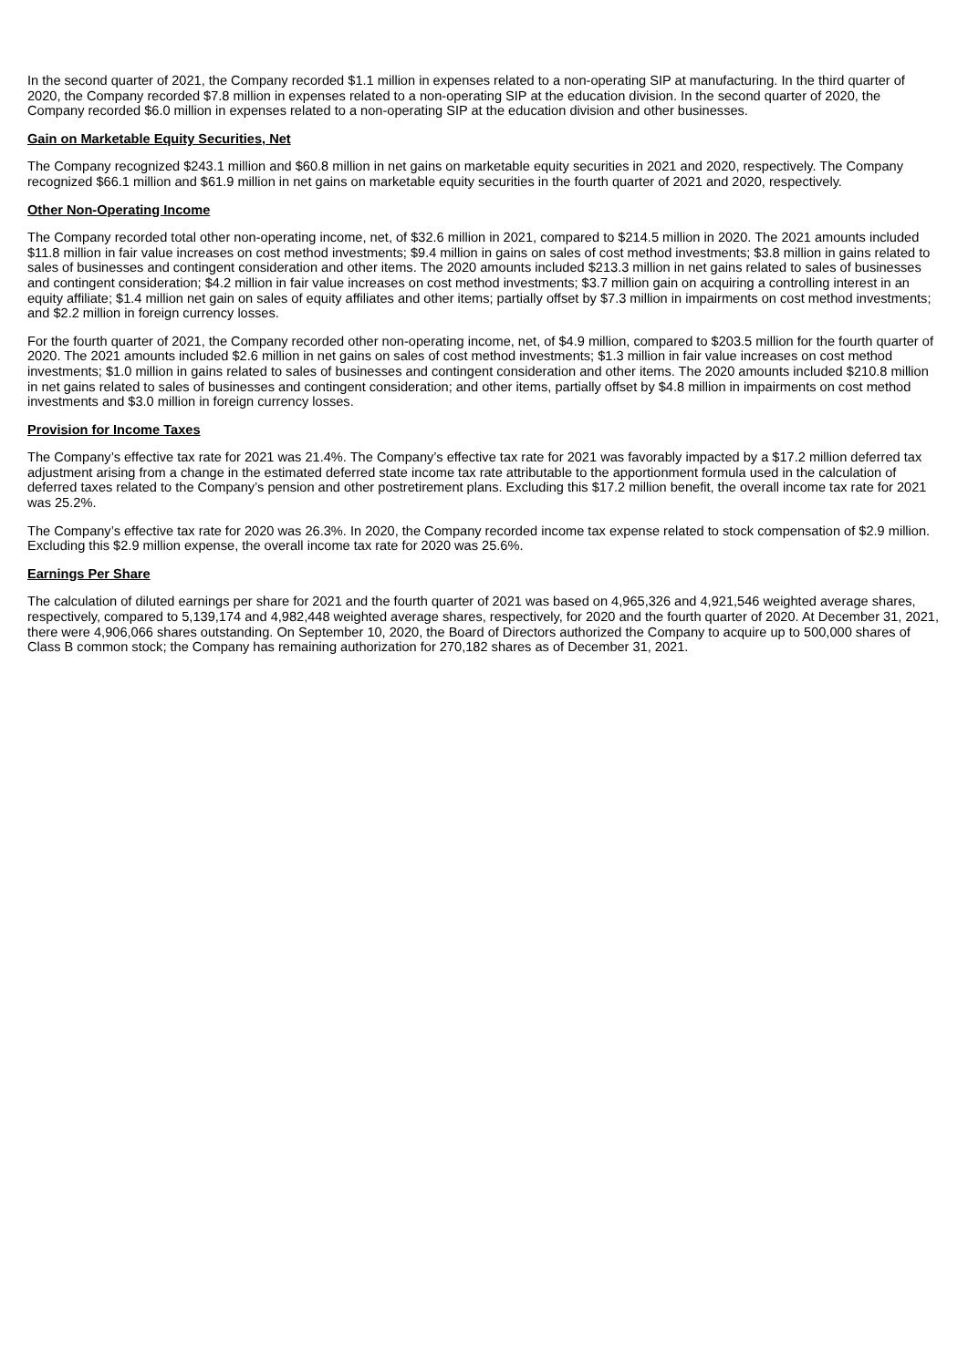In the second quarter of 2021, the Company recorded $1.1 million in expenses related to a non-operating SIP at manufacturing. In the third quarter of 2020, the Company recorded $7.8 million in expenses related to a non-operating SIP at the education division. In the second quarter of 2020, the Company recorded $6.0 million in expenses related to a non-operating SIP at the education division and other businesses.
Gain on Marketable Equity Securities, Net
The Company recognized $243.1 million and $60.8 million in net gains on marketable equity securities in 2021 and 2020, respectively. The Company recognized $66.1 million and $61.9 million in net gains on marketable equity securities in the fourth quarter of 2021 and 2020, respectively.
Other Non-Operating Income
The Company recorded total other non-operating income, net, of $32.6 million in 2021, compared to $214.5 million in 2020. The 2021 amounts included $11.8 million in fair value increases on cost method investments; $9.4 million in gains on sales of cost method investments; $3.8 million in gains related to sales of businesses and contingent consideration and other items. The 2020 amounts included $213.3 million in net gains related to sales of businesses and contingent consideration; $4.2 million in fair value increases on cost method investments; $3.7 million gain on acquiring a controlling interest in an equity affiliate; $1.4 million net gain on sales of equity affiliates and other items; partially offset by $7.3 million in impairments on cost method investments; and $2.2 million in foreign currency losses.
For the fourth quarter of 2021, the Company recorded other non-operating income, net, of $4.9 million, compared to $203.5 million for the fourth quarter of 2020. The 2021 amounts included $2.6 million in net gains on sales of cost method investments; $1.3 million in fair value increases on cost method investments; $1.0 million in gains related to sales of businesses and contingent consideration and other items. The 2020 amounts included $210.8 million in net gains related to sales of businesses and contingent consideration; and other items, partially offset by $4.8 million in impairments on cost method investments and $3.0 million in foreign currency losses.
Provision for Income Taxes
The Company’s effective tax rate for 2021 was 21.4%. The Company’s effective tax rate for 2021 was favorably impacted by a $17.2 million deferred tax adjustment arising from a change in the estimated deferred state income tax rate attributable to the apportionment formula used in the calculation of deferred taxes related to the Company’s pension and other postretirement plans. Excluding this $17.2 million benefit, the overall income tax rate for 2021 was 25.2%.
The Company’s effective tax rate for 2020 was 26.3%. In 2020, the Company recorded income tax expense related to stock compensation of $2.9 million. Excluding this $2.9 million expense, the overall income tax rate for 2020 was 25.6%.
Earnings Per Share
The calculation of diluted earnings per share for 2021 and the fourth quarter of 2021 was based on 4,965,326 and 4,921,546 weighted average shares, respectively, compared to 5,139,174 and 4,982,448 weighted average shares, respectively, for 2020 and the fourth quarter of 2020. At December 31, 2021, there were 4,906,066 shares outstanding. On September 10, 2020, the Board of Directors authorized the Company to acquire up to 500,000 shares of Class B common stock; the Company has remaining authorization for 270,182 shares as of December 31, 2021.